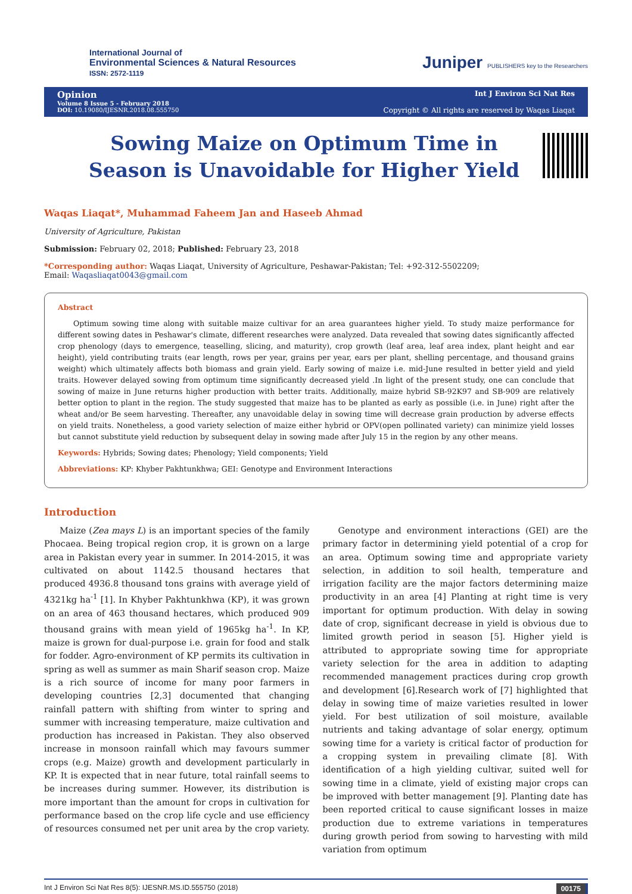International Journal of
Environmental Sciences & Natural Resources
ISSN: 2572-1119
Juniper PUBLISHERS key to the Researchers
Opinion
Volume 8 Issue 5 - February 2018
DOI: 10.19080/IJESNR.2018.08.555750
Int J Environ Sci Nat Res
Copyright © All rights are reserved by Waqas Liaqat
Sowing Maize on Optimum Time in Season is Unavoidable for Higher Yield
Waqas Liaqat*, Muhammad Faheem Jan and Haseeb Ahmad
University of Agriculture, Pakistan
Submission: February 02, 2018; Published: February 23, 2018
*Corresponding author: Waqas Liaqat, University of Agriculture, Peshawar-Pakistan; Tel: +92-312-5502209;
Email: Waqasliaqat0043@gmail.com
Abstract
Optimum sowing time along with suitable maize cultivar for an area guarantees higher yield. To study maize performance for different sowing dates in Peshawar's climate, different researches were analyzed. Data revealed that sowing dates significantly affected crop phenology (days to emergence, teaselling, slicing, and maturity), crop growth (leaf area, leaf area index, plant height and ear height), yield contributing traits (ear length, rows per year, grains per year, ears per plant, shelling percentage, and thousand grains weight) which ultimately affects both biomass and grain yield. Early sowing of maize i.e. mid-June resulted in better yield and yield traits. However delayed sowing from optimum time significantly decreased yield .In light of the present study, one can conclude that sowing of maize in June returns higher production with better traits. Additionally, maize hybrid SB-92K97 and SB-909 are relatively better option to plant in the region. The study suggested that maize has to be planted as early as possible (i.e. in June) right after the wheat and/or Be seem harvesting. Thereafter, any unavoidable delay in sowing time will decrease grain production by adverse effects on yield traits. Nonetheless, a good variety selection of maize either hybrid or OPV(open pollinated variety) can minimize yield losses but cannot substitute yield reduction by subsequent delay in sowing made after July 15 in the region by any other means.
Keywords: Hybrids; Sowing dates; Phenology; Yield components; Yield
Abbreviations: KP: Khyber Pakhtunkhwa; GEI: Genotype and Environment Interactions
Introduction
Maize (Zea mays L) is an important species of the family Phocaea. Being tropical region crop, it is grown on a large area in Pakistan every year in summer. In 2014-2015, it was cultivated on about 1142.5 thousand hectares that produced 4936.8 thousand tons grains with average yield of 4321kg ha<sup>-1</sup> [1]. In Khyber Pakhtunkhwa (KP), it was grown on an area of 463 thousand hectares, which produced 909 thousand grains with mean yield of 1965kg ha<sup>-1</sup>. In KP, maize is grown for dual-purpose i.e. grain for food and stalk for fodder. Agro-environment of KP permits its cultivation in spring as well as summer as main Sharif season crop. Maize is a rich source of income for many poor farmers in developing countries [2,3] documented that changing rainfall pattern with shifting from winter to spring and summer with increasing temperature, maize cultivation and production has increased in Pakistan. They also observed increase in monsoon rainfall which may favours summer crops (e.g. Maize) growth and development particularly in KP. It is expected that in near future, total rainfall seems to be increases during summer. However, its distribution is more important than the amount for crops in cultivation for performance based on the crop life cycle and use efficiency of resources consumed net per unit area by the crop variety.
Genotype and environment interactions (GEI) are the primary factor in determining yield potential of a crop for an area. Optimum sowing time and appropriate variety selection, in addition to soil health, temperature and irrigation facility are the major factors determining maize productivity in an area [4] Planting at right time is very important for optimum production. With delay in sowing date of crop, significant decrease in yield is obvious due to limited growth period in season [5]. Higher yield is attributed to appropriate sowing time for appropriate variety selection for the area in addition to adapting recommended management practices during crop growth and development [6].Research work of [7] highlighted that delay in sowing time of maize varieties resulted in lower yield. For best utilization of soil moisture, available nutrients and taking advantage of solar energy, optimum sowing time for a variety is critical factor of production for a cropping system in prevailing climate [8]. With identification of a high yielding cultivar, suited well for sowing time in a climate, yield of existing major crops can be improved with better management [9]. Planting date has been reported critical to cause significant losses in maize production due to extreme variations in temperatures during growth period from sowing to harvesting with mild variation from optimum
Int J Environ Sci Nat Res 8(5): IJESNR.MS.ID.555750 (2018) 00175